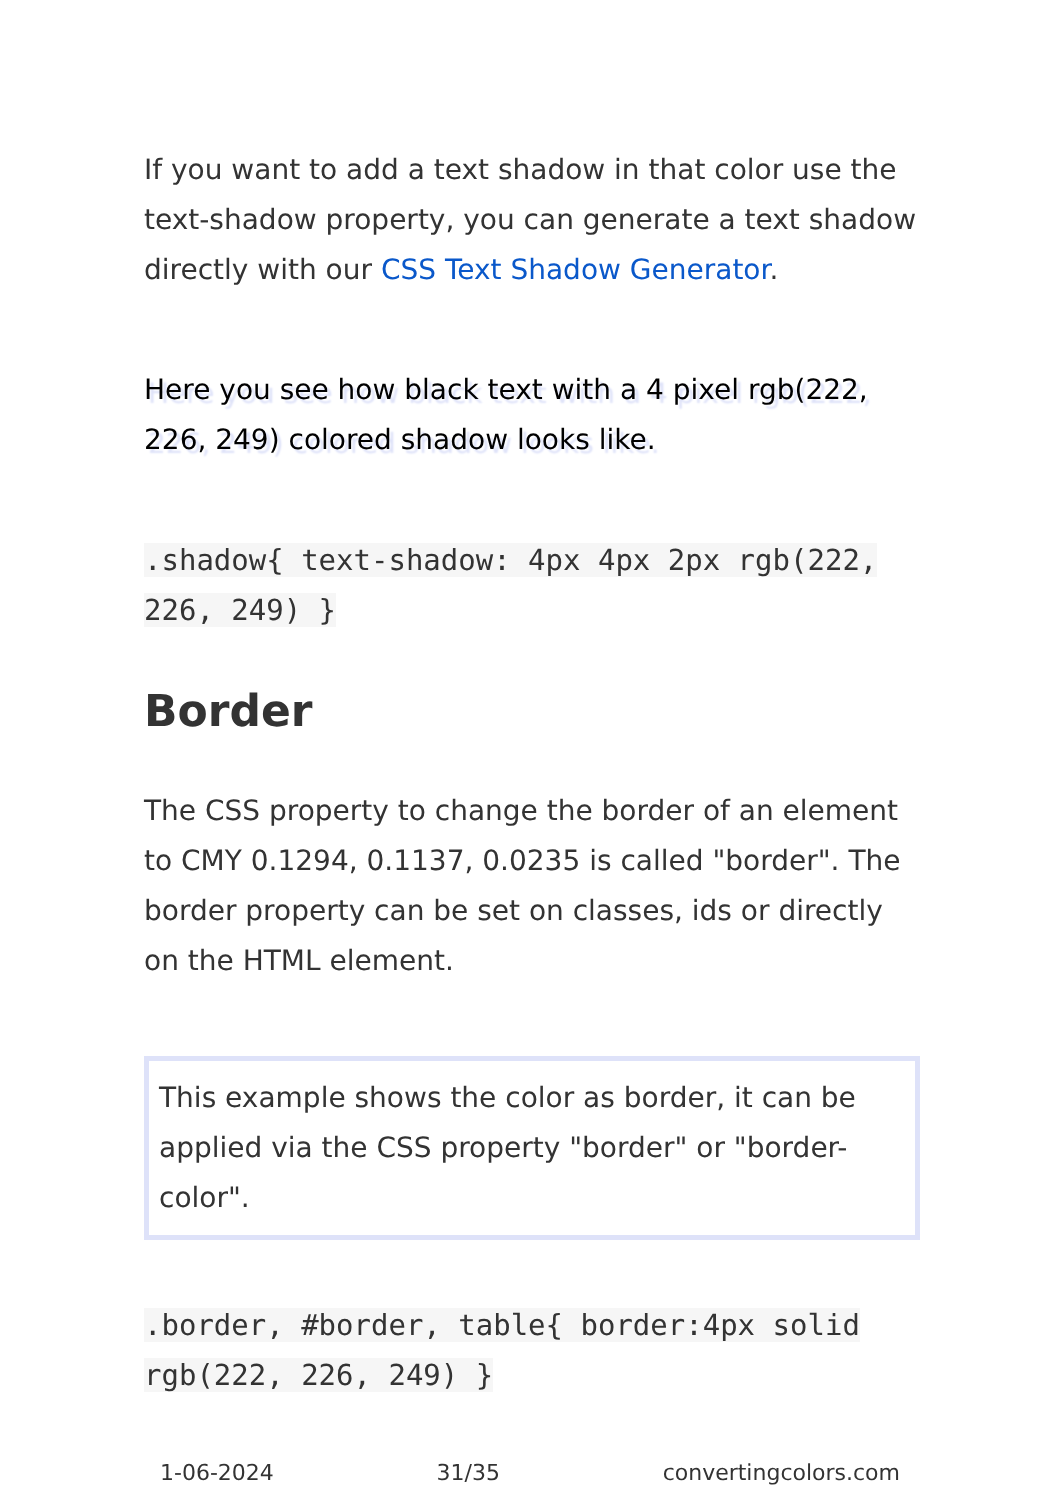If you want to add a text shadow in that color use the text-shadow property, you can generate a text shadow directly with our CSS Text Shadow Generator.
Here you see how black text with a 4 pixel rgb(222, 226, 249) colored shadow looks like.
.shadow{ text-shadow: 4px 4px 2px rgb(222, 226, 249) }
Border
The CSS property to change the border of an element to CMY 0.1294, 0.1137, 0.0235 is called "border". The border property can be set on classes, ids or directly on the HTML element.
This example shows the color as border, it can be applied via the CSS property "border" or "border-color".
.border, #border, table{ border:4px solid rgb(222, 226, 249) }
1-06-2024 31/35 convertingcolors.com